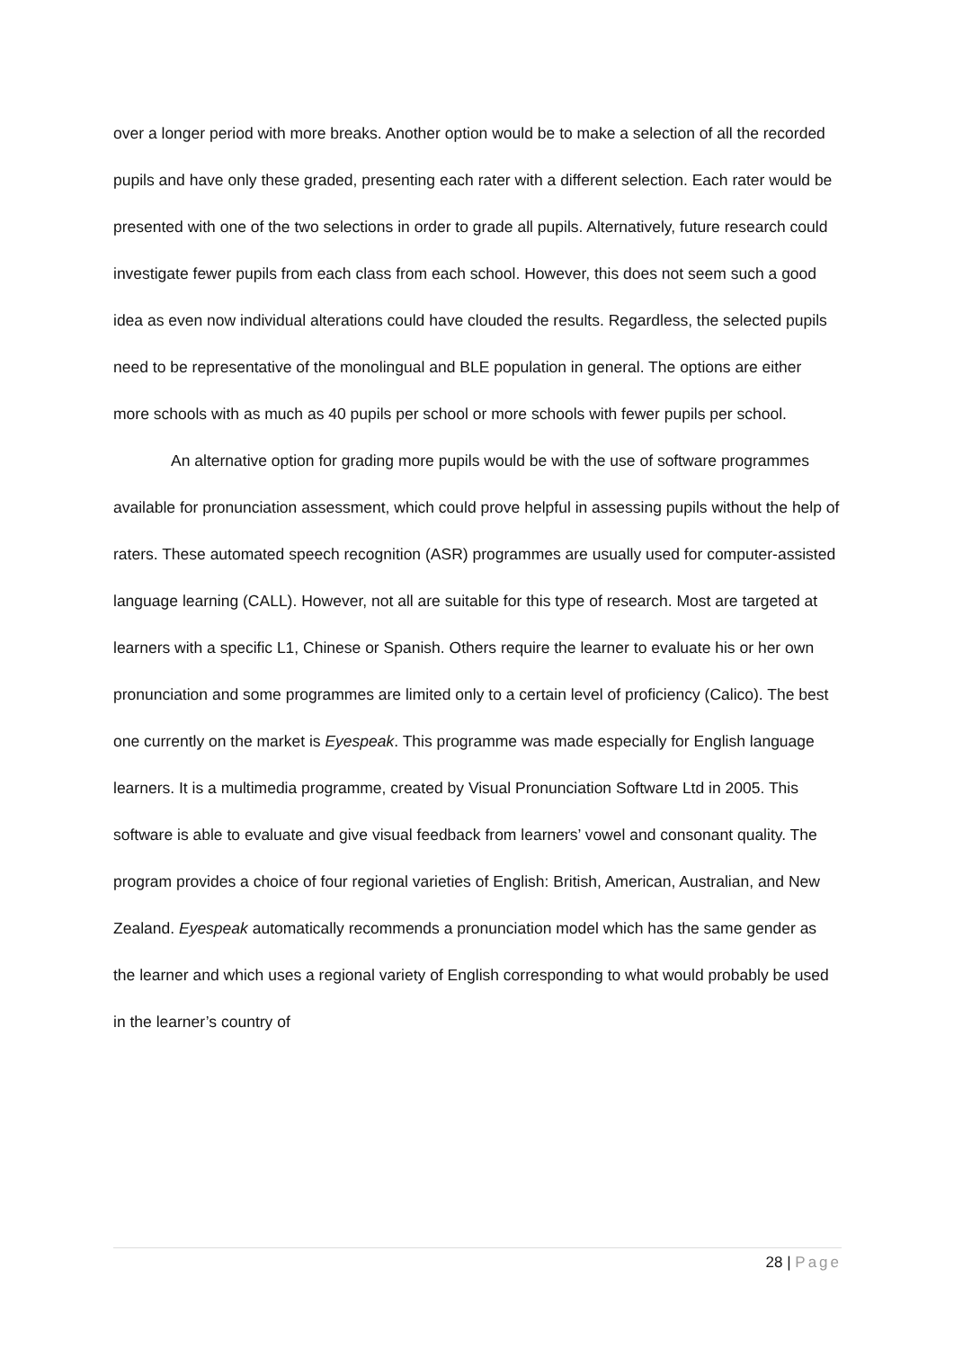over a longer period with more breaks. Another option would be to make a selection of all the recorded pupils and have only these graded, presenting each rater with a different selection. Each rater would be presented with one of the two selections in order to grade all pupils. Alternatively, future research could investigate fewer pupils from each class from each school. However, this does not seem such a good idea as even now individual alterations could have clouded the results. Regardless, the selected pupils need to be representative of the monolingual and BLE population in general. The options are either more schools with as much as 40 pupils per school or more schools with fewer pupils per school.
An alternative option for grading more pupils would be with the use of software programmes available for pronunciation assessment, which could prove helpful in assessing pupils without the help of raters. These automated speech recognition (ASR) programmes are usually used for computer-assisted language learning (CALL). However, not all are suitable for this type of research. Most are targeted at learners with a specific L1, Chinese or Spanish. Others require the learner to evaluate his or her own pronunciation and some programmes are limited only to a certain level of proficiency (Calico). The best one currently on the market is Eyespeak. This programme was made especially for English language learners. It is a multimedia programme, created by Visual Pronunciation Software Ltd in 2005. This software is able to evaluate and give visual feedback from learners’ vowel and consonant quality. The program provides a choice of four regional varieties of English: British, American, Australian, and New Zealand. Eyespeak automatically recommends a pronunciation model which has the same gender as the learner and which uses a regional variety of English corresponding to what would probably be used in the learner’s country of
28 | Page